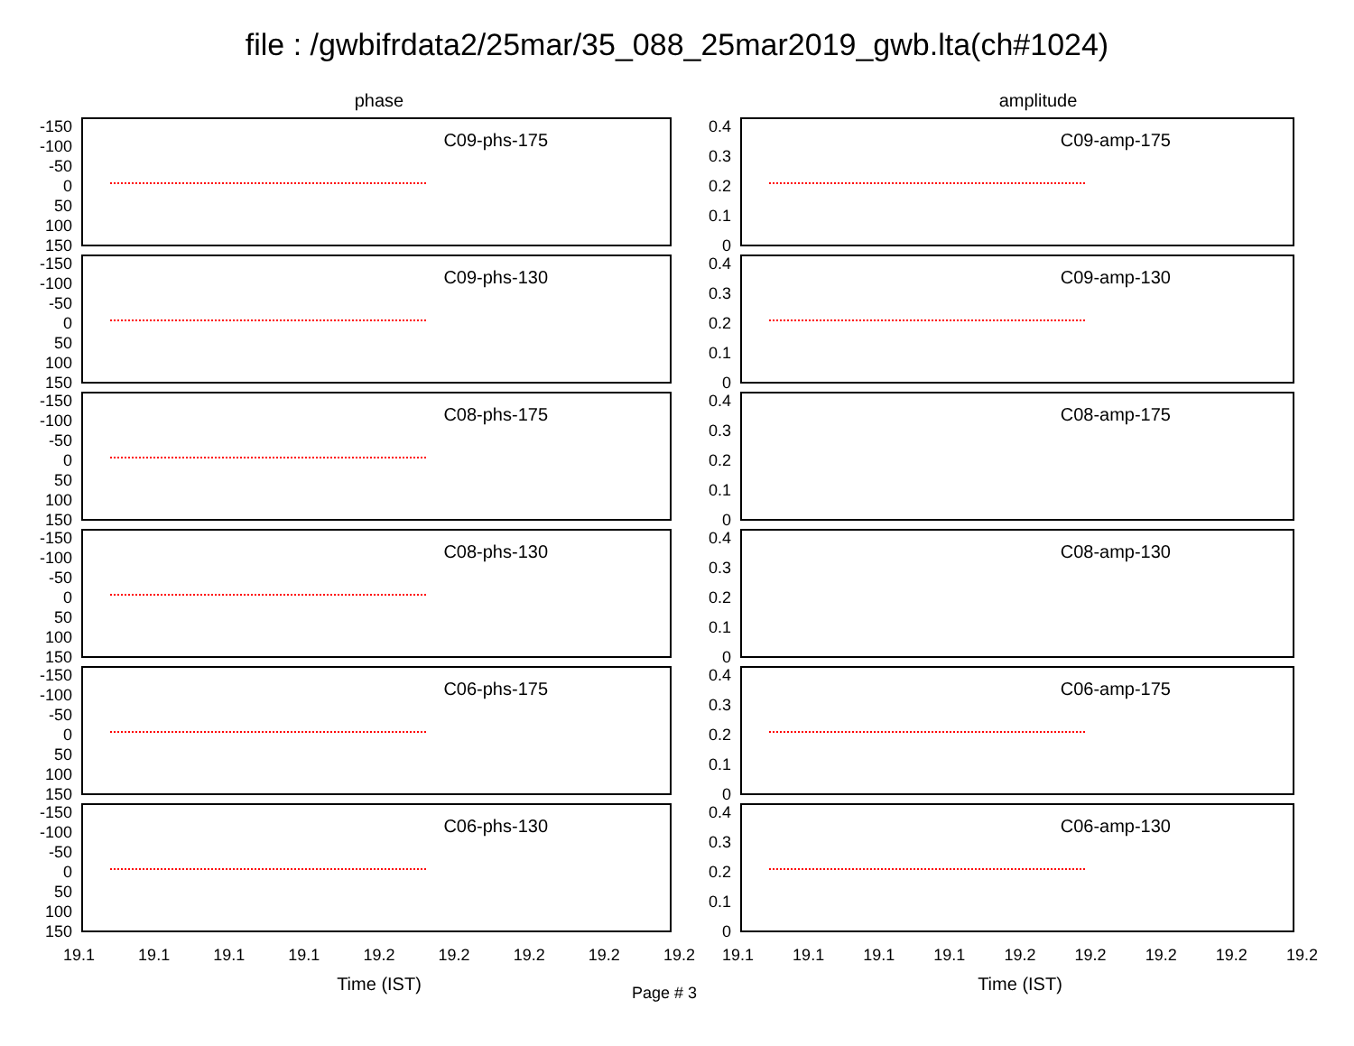file : /gwbifrdata2/25mar/35_088_25mar2019_gwb.lta(ch#1024)
phase
-150
-100
-50
0
50
100
150
C09-phs-175
-150
-100
-50
0
50
100
150
C09-phs-130
-150
-100
-50
0
50
100
150
C08-phs-175
-150
-100
-50
0
50
100
150
C08-phs-130
-150
-100
-50
0
50
100
150
C06-phs-175
-150
-100
-50
0
50
100
150
C06-phs-130
19.1 19.1 19.1 19.1 19.2 19.2 19.2 19.2 19.2
Time (IST)
amplitude
0.4
0.3
0.2
0.1
0
C09-amp-175
0.4
0.3
0.2
0.1
0
C09-amp-130
0.4
0.3
0.2
0.1
0
C08-amp-175
0.4
0.3
0.2
0.1
0
C08-amp-130
0.4
0.3
0.2
0.1
0
C06-amp-175
0.4
0.3
0.2
0.1
0
C06-amp-130
19.1 19.1 19.1 19.1 19.2 19.2 19.2 19.2 19.2
Time (IST)
Page # 3